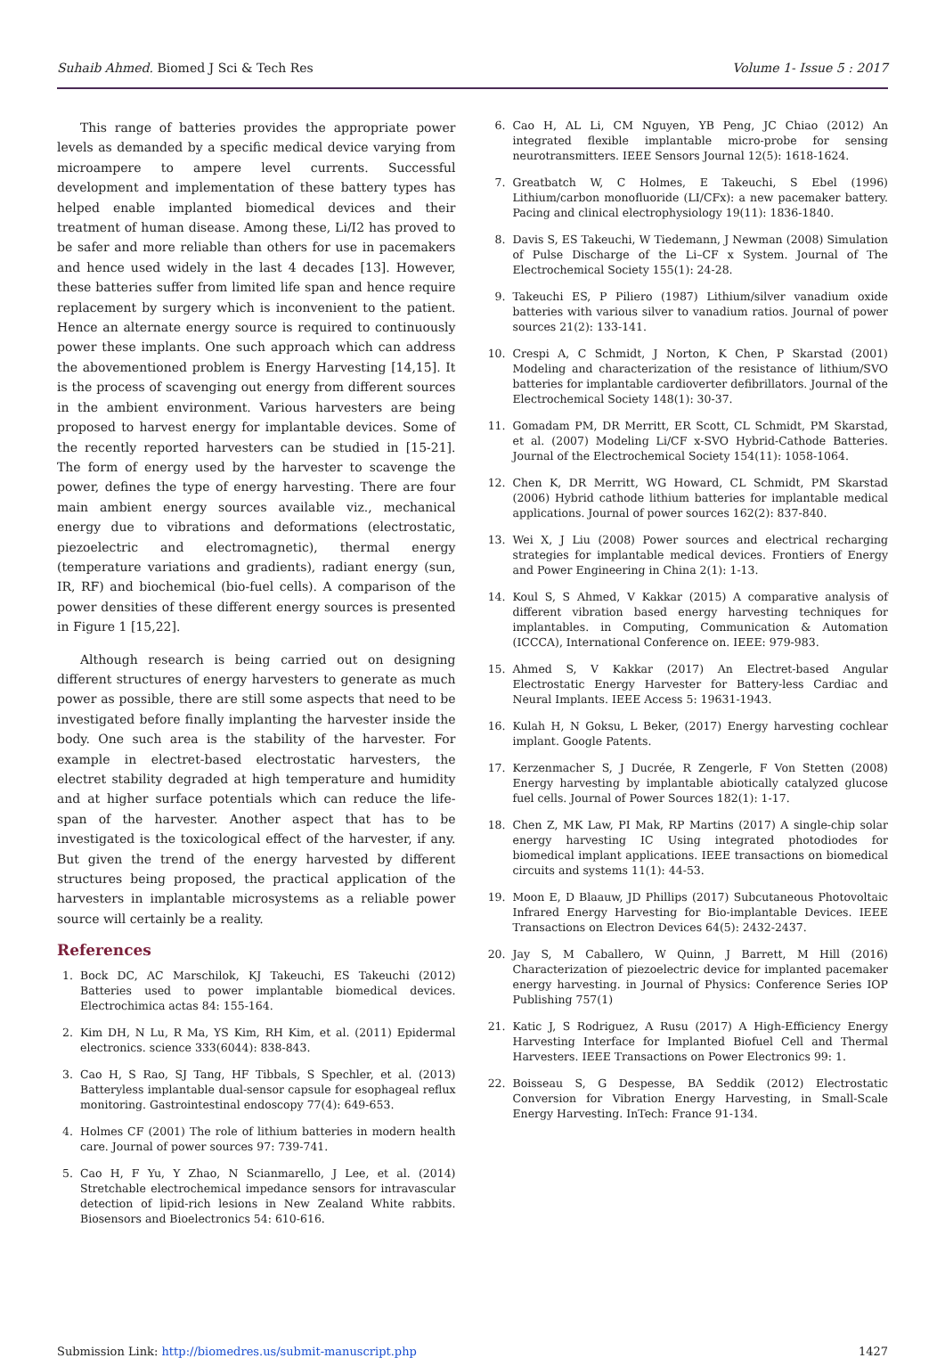Suhaib Ahmed. Biomed J Sci & Tech Res Volume 1- Issue 5 : 2017
This range of batteries provides the appropriate power levels as demanded by a specific medical device varying from microampere to ampere level currents. Successful development and implementation of these battery types has helped enable implanted biomedical devices and their treatment of human disease. Among these, Li/I2 has proved to be safer and more reliable than others for use in pacemakers and hence used widely in the last 4 decades [13]. However, these batteries suffer from limited life span and hence require replacement by surgery which is inconvenient to the patient. Hence an alternate energy source is required to continuously power these implants. One such approach which can address the abovementioned problem is Energy Harvesting [14,15]. It is the process of scavenging out energy from different sources in the ambient environment. Various harvesters are being proposed to harvest energy for implantable devices. Some of the recently reported harvesters can be studied in [15-21]. The form of energy used by the harvester to scavenge the power, defines the type of energy harvesting. There are four main ambient energy sources available viz., mechanical energy due to vibrations and deformations (electrostatic, piezoelectric and electromagnetic), thermal energy (temperature variations and gradients), radiant energy (sun, IR, RF) and biochemical (bio-fuel cells). A comparison of the power densities of these different energy sources is presented in Figure 1 [15,22].
Although research is being carried out on designing different structures of energy harvesters to generate as much power as possible, there are still some aspects that need to be investigated before finally implanting the harvester inside the body. One such area is the stability of the harvester. For example in electret-based electrostatic harvesters, the electret stability degraded at high temperature and humidity and at higher surface potentials which can reduce the life-span of the harvester. Another aspect that has to be investigated is the toxicological effect of the harvester, if any. But given the trend of the energy harvested by different structures being proposed, the practical application of the harvesters in implantable microsystems as a reliable power source will certainly be a reality.
References
1. Bock DC, AC Marschilok, KJ Takeuchi, ES Takeuchi (2012) Batteries used to power implantable biomedical devices. Electrochimica actas 84: 155-164.
2. Kim DH, N Lu, R Ma, YS Kim, RH Kim, et al. (2011) Epidermal electronics. science 333(6044): 838-843.
3. Cao H, S Rao, SJ Tang, HF Tibbals, S Spechler, et al. (2013) Batteryless implantable dual-sensor capsule for esophageal reflux monitoring. Gastrointestinal endoscopy 77(4): 649-653.
4. Holmes CF (2001) The role of lithium batteries in modern health care. Journal of power sources 97: 739-741.
5. Cao H, F Yu, Y Zhao, N Scianmarello, J Lee, et al. (2014) Stretchable electrochemical impedance sensors for intravascular detection of lipid-rich lesions in New Zealand White rabbits. Biosensors and Bioelectronics 54: 610-616.
6. Cao H, AL Li, CM Nguyen, YB Peng, JC Chiao (2012) An integrated flexible implantable micro-probe for sensing neurotransmitters. IEEE Sensors Journal 12(5): 1618-1624.
7. Greatbatch W, C Holmes, E Takeuchi, S Ebel (1996) Lithium/carbon monofluoride (LI/CFx): a new pacemaker battery. Pacing and clinical electrophysiology 19(11): 1836-1840.
8. Davis S, ES Takeuchi, W Tiedemann, J Newman (2008) Simulation of Pulse Discharge of the Li–CF x System. Journal of The Electrochemical Society 155(1): 24-28.
9. Takeuchi ES, P Piliero (1987) Lithium/silver vanadium oxide batteries with various silver to vanadium ratios. Journal of power sources 21(2): 133-141.
10. Crespi A, C Schmidt, J Norton, K Chen, P Skarstad (2001) Modeling and characterization of the resistance of lithium/SVO batteries for implantable cardioverter defibrillators. Journal of the Electrochemical Society 148(1): 30-37.
11. Gomadam PM, DR Merritt, ER Scott, CL Schmidt, PM Skarstad, et al. (2007) Modeling Li/CF x-SVO Hybrid-Cathode Batteries. Journal of the Electrochemical Society 154(11): 1058-1064.
12. Chen K, DR Merritt, WG Howard, CL Schmidt, PM Skarstad (2006) Hybrid cathode lithium batteries for implantable medical applications. Journal of power sources 162(2): 837-840.
13. Wei X, J Liu (2008) Power sources and electrical recharging strategies for implantable medical devices. Frontiers of Energy and Power Engineering in China 2(1): 1-13.
14. Koul S, S Ahmed, V Kakkar (2015) A comparative analysis of different vibration based energy harvesting techniques for implantables. in Computing, Communication & Automation (ICCCA), International Conference on. IEEE: 979-983.
15. Ahmed S, V Kakkar (2017) An Electret-based Angular Electrostatic Energy Harvester for Battery-less Cardiac and Neural Implants. IEEE Access 5: 19631-1943.
16. Kulah H, N Goksu, L Beker, (2017) Energy harvesting cochlear implant. Google Patents.
17. Kerzenmacher S, J Ducrée, R Zengerle, F Von Stetten (2008) Energy harvesting by implantable abiotically catalyzed glucose fuel cells. Journal of Power Sources 182(1): 1-17.
18. Chen Z, MK Law, PI Mak, RP Martins (2017) A single-chip solar energy harvesting IC Using integrated photodiodes for biomedical implant applications. IEEE transactions on biomedical circuits and systems 11(1): 44-53.
19. Moon E, D Blaauw, JD Phillips (2017) Subcutaneous Photovoltaic Infrared Energy Harvesting for Bio-implantable Devices. IEEE Transactions on Electron Devices 64(5): 2432-2437.
20. Jay S, M Caballero, W Quinn, J Barrett, M Hill (2016) Characterization of piezoelectric device for implanted pacemaker energy harvesting. in Journal of Physics: Conference Series IOP Publishing 757(1)
21. Katic J, S Rodriguez, A Rusu (2017) A High-Efficiency Energy Harvesting Interface for Implanted Biofuel Cell and Thermal Harvesters. IEEE Transactions on Power Electronics 99: 1.
22. Boisseau S, G Despesse, BA Seddik (2012) Electrostatic Conversion for Vibration Energy Harvesting, in Small-Scale Energy Harvesting. InTech: France 91-134.
Submission Link: http://biomedres.us/submit-manuscript.php 1427